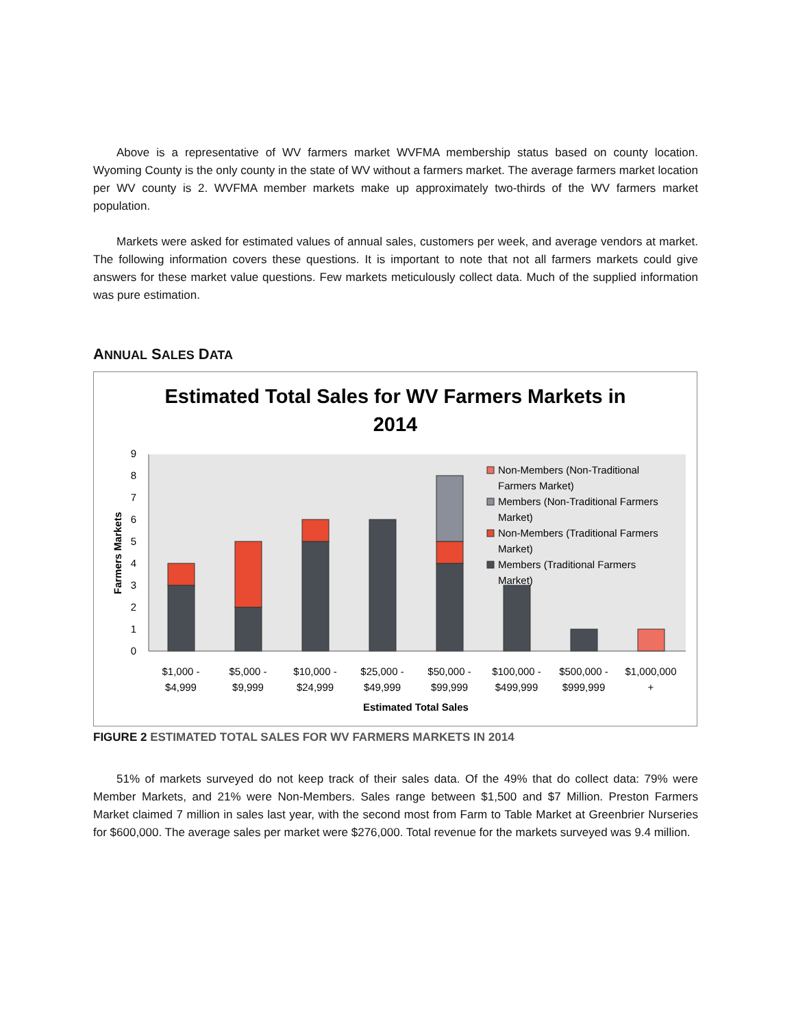Above is a representative of WV farmers market WVFMA membership status based on county location. Wyoming County is the only county in the state of WV without a farmers market. The average farmers market location per WV county is 2. WVFMA member markets make up approximately two-thirds of the WV farmers market population.
Markets were asked for estimated values of annual sales, customers per week, and average vendors at market. The following information covers these questions. It is important to note that not all farmers markets could give answers for these market value questions. Few markets meticulously collect data. Much of the supplied information was pure estimation.
ANNUAL SALES DATA
Estimated Total Sales for WV Farmers Markets in
2014
0
1
2
3
4
5
6
7
8
9
Farmers Markets
$1,000 -
$4,999
$5,000 -
$9,999
$10,000 -
$24,999
$25,000 -
$49,999
$50,000 -
$99,999
$100,000 -
$499,999
$500,000 -
$999,999
$1,000,000
+
Estimated Total Sales
Non-Members (Non-Traditional
Farmers Market)
Members (Non-Traditional Farmers
Market)
Non-Members (Traditional Farmers
Market)
Members (Traditional Farmers
Market)
FIGURE 2 ESTIMATED TOTAL SALES FOR WV FARMERS MARKETS IN 2014
51% of markets surveyed do not keep track of their sales data. Of the 49% that do collect data: 79% were Member Markets, and 21% were Non-Members. Sales range between $1,500 and $7 Million. Preston Farmers Market claimed 7 million in sales last year, with the second most from Farm to Table Market at Greenbrier Nurseries for $600,000. The average sales per market were $276,000. Total revenue for the markets surveyed was 9.4 million.